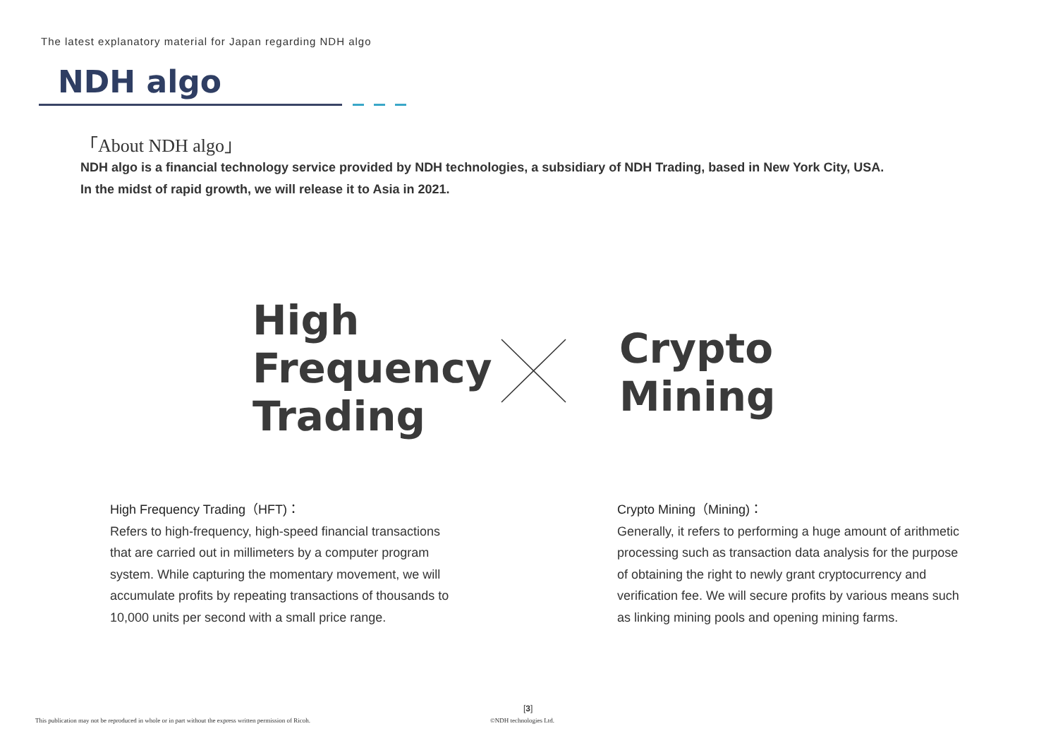The latest explanatory material for Japan regarding NDH algo
NDH algo
「About NDH algo」
NDH algo is a financial technology service provided by NDH technologies, a subsidiary of NDH Trading, based in New York City, USA.
In the midst of rapid growth, we will release it to Asia in 2021.
High
Frequency
Trading
Crypto
Mining
High Frequency Trading（HFT)：
Refers to high-frequency, high-speed financial transactions that are carried out in millimeters by a computer program system. While capturing the momentary movement, we will accumulate profits by repeating transactions of thousands to 10,000 units per second with a small price range.
Crypto Mining（Mining)：
Generally, it refers to performing a huge amount of arithmetic processing such as transaction data analysis for the purpose of obtaining the right to newly grant cryptocurrency and verification fee. We will secure profits by various means such as linking mining pools and opening mining farms.
This publication may not be reproduced in whole or in part without the express written permission of Ricoh.
[3]
©NDH technologies Ltd.